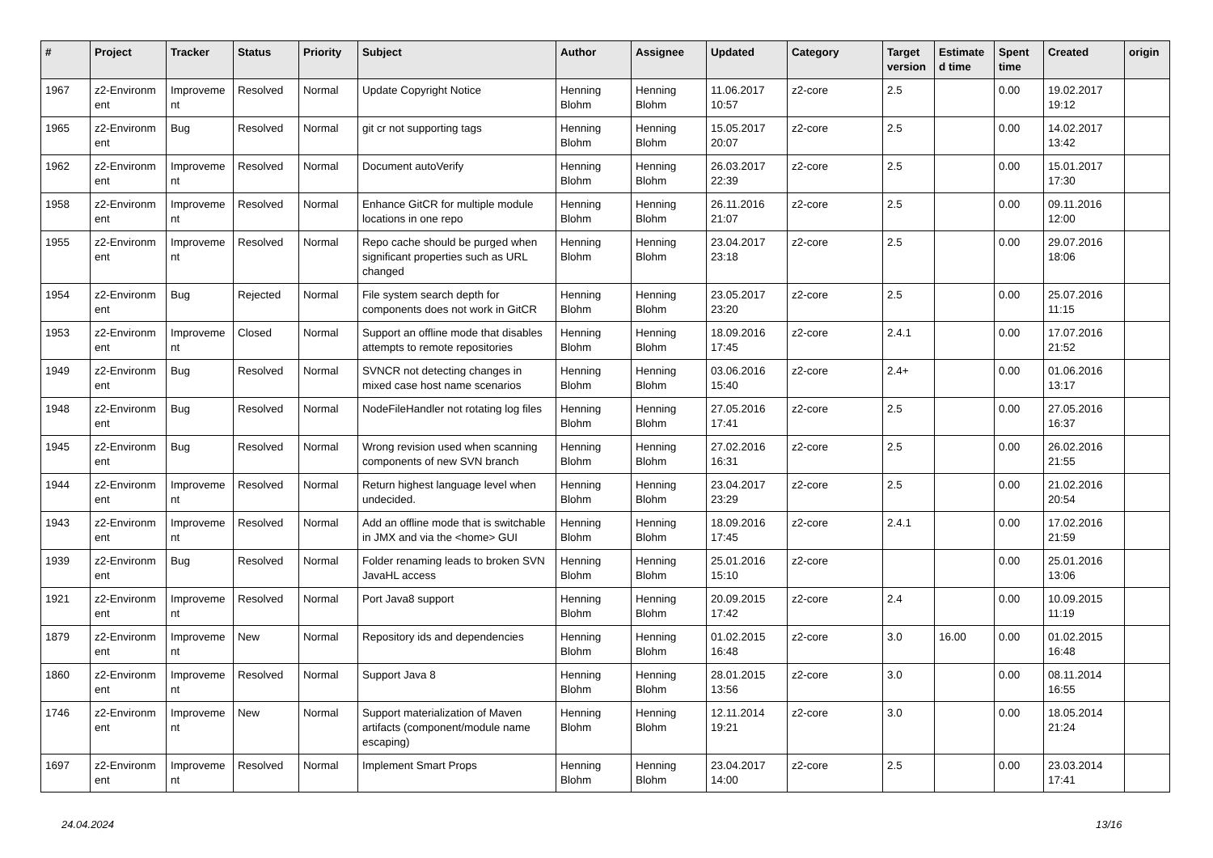| # | Project | Tracker | Status | Priority | Subject | Author | Assignee | Updated | Category | Target version | Estimate d time | Spent time | Created | origin |
| --- | --- | --- | --- | --- | --- | --- | --- | --- | --- | --- | --- | --- | --- | --- |
| 1967 | z2-Environm ent | Improveme nt | Resolved | Normal | Update Copyright Notice | Henning Blohm | Henning Blohm | 11.06.2017 10:57 | z2-core | 2.5 | | 0.00 | 19.02.2017 19:12 | |
| 1965 | z2-Environm ent | Bug | Resolved | Normal | git cr not supporting tags | Henning Blohm | Henning Blohm | 15.05.2017 20:07 | z2-core | 2.5 | | 0.00 | 14.02.2017 13:42 | |
| 1962 | z2-Environm ent | Improveme nt | Resolved | Normal | Document autoVerify | Henning Blohm | Henning Blohm | 26.03.2017 22:39 | z2-core | 2.5 | | 0.00 | 15.01.2017 17:30 | |
| 1958 | z2-Environm ent | Improveme nt | Resolved | Normal | Enhance GitCR for multiple module locations in one repo | Henning Blohm | Henning Blohm | 26.11.2016 21:07 | z2-core | 2.5 | | 0.00 | 09.11.2016 12:00 | |
| 1955 | z2-Environm ent | Improveme nt | Resolved | Normal | Repo cache should be purged when significant properties such as URL changed | Henning Blohm | Henning Blohm | 23.04.2017 23:18 | z2-core | 2.5 | | 0.00 | 29.07.2016 18:06 | |
| 1954 | z2-Environm ent | Bug | Rejected | Normal | File system search depth for components does not work in GitCR | Henning Blohm | Henning Blohm | 23.05.2017 23:20 | z2-core | 2.5 | | 0.00 | 25.07.2016 11:15 | |
| 1953 | z2-Environm ent | Improveme nt | Closed | Normal | Support an offline mode that disables attempts to remote repositories | Henning Blohm | Henning Blohm | 18.09.2016 17:45 | z2-core | 2.4.1 | | 0.00 | 17.07.2016 21:52 | |
| 1949 | z2-Environm ent | Bug | Resolved | Normal | SVNCR not detecting changes in mixed case host name scenarios | Henning Blohm | Henning Blohm | 03.06.2016 15:40 | z2-core | 2.4+ | | 0.00 | 01.06.2016 13:17 | |
| 1948 | z2-Environm ent | Bug | Resolved | Normal | NodeFileHandler not rotating log files | Henning Blohm | Henning Blohm | 27.05.2016 17:41 | z2-core | 2.5 | | 0.00 | 27.05.2016 16:37 | |
| 1945 | z2-Environm ent | Bug | Resolved | Normal | Wrong revision used when scanning components of new SVN branch | Henning Blohm | Henning Blohm | 27.02.2016 16:31 | z2-core | 2.5 | | 0.00 | 26.02.2016 21:55 | |
| 1944 | z2-Environm ent | Improveme nt | Resolved | Normal | Return highest language level when undecided. | Henning Blohm | Henning Blohm | 23.04.2017 23:29 | z2-core | 2.5 | | 0.00 | 21.02.2016 20:54 | |
| 1943 | z2-Environm ent | Improveme nt | Resolved | Normal | Add an offline mode that is switchable in JMX and via the <home> GUI | Henning Blohm | Henning Blohm | 18.09.2016 17:45 | z2-core | 2.4.1 | | 0.00 | 17.02.2016 21:59 | |
| 1939 | z2-Environm ent | Bug | Resolved | Normal | Folder renaming leads to broken SVN JavaHL access | Henning Blohm | Henning Blohm | 25.01.2016 15:10 | z2-core | | | 0.00 | 25.01.2016 13:06 | |
| 1921 | z2-Environm ent | Improveme nt | Resolved | Normal | Port Java8 support | Henning Blohm | Henning Blohm | 20.09.2015 17:42 | z2-core | 2.4 | | 0.00 | 10.09.2015 11:19 | |
| 1879 | z2-Environm ent | Improveme nt | New | Normal | Repository ids and dependencies | Henning Blohm | Henning Blohm | 01.02.2015 16:48 | z2-core | 3.0 | 16.00 | 0.00 | 01.02.2015 16:48 | |
| 1860 | z2-Environm ent | Improveme nt | Resolved | Normal | Support Java 8 | Henning Blohm | Henning Blohm | 28.01.2015 13:56 | z2-core | 3.0 | | 0.00 | 08.11.2014 16:55 | |
| 1746 | z2-Environm ent | Improveme nt | New | Normal | Support materialization of Maven artifacts (component/module name escaping) | Henning Blohm | Henning Blohm | 12.11.2014 19:21 | z2-core | 3.0 | | 0.00 | 18.05.2014 21:24 | |
| 1697 | z2-Environm ent | Improveme nt | Resolved | Normal | Implement Smart Props | Henning Blohm | Henning Blohm | 23.04.2017 14:00 | z2-core | 2.5 | | 0.00 | 23.03.2014 17:41 | |
24.04.2024 13/16